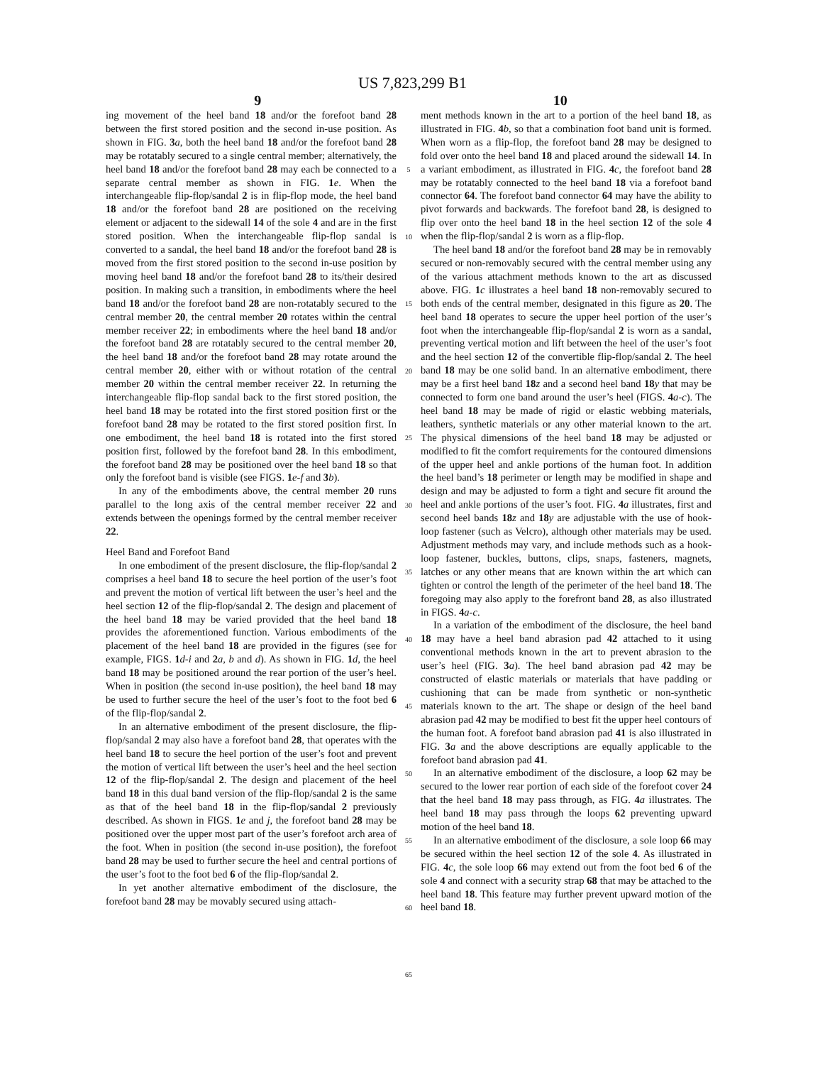US 7,823,299 B1
9 10
ing movement of the heel band 18 and/or the forefoot band 28 between the first stored position and the second in-use position. As shown in FIG. 3 a, both the heel band 18 and/or the forefoot band 28 may be rotatably secured to a single central member; alternatively, the heel band 18 and/or the forefoot band 28 may each be connected to a separate central member as shown in FIG. 1 e. When the interchangeable flip-flop/sandal 2 is in flip-flop mode, the heel band 18 and/or the forefoot band 28 are positioned on the receiving element or adjacent to the sidewall 14 of the sole 4 and are in the first stored position. When the interchangeable flip-flop sandal is converted to a sandal, the heel band 18 and/or the forefoot band 28 is moved from the first stored position to the second in-use position by moving heel band 18 and/or the forefoot band 28 to its/their desired position. In making such a transition, in embodiments where the heel band 18 and/or the forefoot band 28 are non-rotatably secured to the central member 20, the central member 20 rotates within the central member receiver 22; in embodiments where the heel band 18 and/or the forefoot band 28 are rotatably secured to the central member 20, the heel band 18 and/or the forefoot band 28 may rotate around the central member 20, either with or without rotation of the central member 20 within the central member receiver 22. In returning the interchangeable flip-flop sandal back to the first stored position, the heel band 18 may be rotated into the first stored position first or the forefoot band 28 may be rotated to the first stored position first. In one embodiment, the heel band 18 is rotated into the first stored position first, followed by the forefoot band 28. In this embodiment, the forefoot band 28 may be positioned over the heel band 18 so that only the forefoot band is visible (see FIGS. 1 e-f and 3 b).
In any of the embodiments above, the central member 20 runs parallel to the long axis of the central member receiver 22 and extends between the openings formed by the central member receiver 22.
Heel Band and Forefoot Band
In one embodiment of the present disclosure, the flip-flop/sandal 2 comprises a heel band 18 to secure the heel portion of the user’s foot and prevent the motion of vertical lift between the user’s heel and the heel section 12 of the flip-flop/sandal 2. The design and placement of the heel band 18 may be varied provided that the heel band 18 provides the aforementioned function. Various embodiments of the placement of the heel band 18 are provided in the figures (see for example, FIGS. 1 d-i and 2 a, b and d). As shown in FIG. 1 d, the heel band 18 may be positioned around the rear portion of the user’s heel. When in position (the second in-use position), the heel band 18 may be used to further secure the heel of the user’s foot to the foot bed 6 of the flip-flop/sandal 2.
In an alternative embodiment of the present disclosure, the flip-flop/sandal 2 may also have a forefoot band 28, that operates with the heel band 18 to secure the heel portion of the user’s foot and prevent the motion of vertical lift between the user’s heel and the heel section 12 of the flip-flop/sandal 2. The design and placement of the heel band 18 in this dual band version of the flip-flop/sandal 2 is the same as that of the heel band 18 in the flip-flop/sandal 2 previously described. As shown in FIGS. 1 e and j, the forefoot band 28 may be positioned over the upper most part of the user’s forefoot arch area of the foot. When in position (the second in-use position), the forefoot band 28 may be used to further secure the heel and central portions of the user’s foot to the foot bed 6 of the flip-flop/sandal 2.
In yet another alternative embodiment of the disclosure, the forefoot band 28 may be movably secured using attach-
5
10
15
20
25
30
35
40
45
50
55
60
65
ment methods known in the art to a portion of the heel band 18, as illustrated in FIG. 4 b, so that a combination foot band unit is formed. When worn as a flip-flop, the forefoot band 28 may be designed to fold over onto the heel band 18 and placed around the sidewall 14. In a variant embodiment, as illustrated in FIG. 4 c, the forefoot band 28 may be rotatably connected to the heel band 18 via a forefoot band connector 64. The forefoot band connector 64 may have the ability to pivot forwards and backwards. The forefoot band 28, is designed to flip over onto the heel band 18 in the heel section 12 of the sole 4 when the flip-flop/sandal 2 is worn as a flip-flop.
The heel band 18 and/or the forefoot band 28 may be in removably secured or non-removably secured with the central member using any of the various attachment methods known to the art as discussed above. FIG. 1 c illustrates a heel band 18 non-removably secured to both ends of the central member, designated in this figure as 20. The heel band 18 operates to secure the upper heel portion of the user’s foot when the interchangeable flip-flop/sandal 2 is worn as a sandal, preventing vertical motion and lift between the heel of the user’s foot and the heel section 12 of the convertible flip-flop/sandal 2. The heel band 18 may be one solid band. In an alternative embodiment, there may be a first heel band 18 z and a second heel band 18 y that may be connected to form one band around the user’s heel (FIGS. 4 a-c). The heel band 18 may be made of rigid or elastic webbing materials, leathers, synthetic materials or any other material known to the art. The physical dimensions of the heel band 18 may be adjusted or modified to fit the comfort requirements for the contoured dimensions of the upper heel and ankle portions of the human foot. In addition the heel band’s 18 perimeter or length may be modified in shape and design and may be adjusted to form a tight and secure fit around the heel and ankle portions of the user’s foot. FIG. 4 a illustrates, first and second heel bands 18 z and 18 y are adjustable with the use of hook-loop fastener (such as Velcro), although other materials may be used. Adjustment methods may vary, and include methods such as a hook-loop fastener, buckles, buttons, clips, snaps, fasteners, magnets, latches or any other means that are known within the art which can tighten or control the length of the perimeter of the heel band 18. The foregoing may also apply to the forefront band 28, as also illustrated in FIGS. 4 a-c.
In a variation of the embodiment of the disclosure, the heel band 18 may have a heel band abrasion pad 42 attached to it using conventional methods known in the art to prevent abrasion to the user’s heel (FIG. 3 a). The heel band abrasion pad 42 may be constructed of elastic materials or materials that have padding or cushioning that can be made from synthetic or non-synthetic materials known to the art. The shape or design of the heel band abrasion pad 42 may be modified to best fit the upper heel contours of the human foot. A forefoot band abrasion pad 41 is also illustrated in FIG. 3 a and the above descriptions are equally applicable to the forefoot band abrasion pad 41.
In an alternative embodiment of the disclosure, a loop 62 may be secured to the lower rear portion of each side of the forefoot cover 24 that the heel band 18 may pass through, as FIG. 4 a illustrates. The heel band 18 may pass through the loops 62 preventing upward motion of the heel band 18.
In an alternative embodiment of the disclosure, a sole loop 66 may be secured within the heel section 12 of the sole 4. As illustrated in FIG. 4 c, the sole loop 66 may extend out from the foot bed 6 of the sole 4 and connect with a security strap 68 that may be attached to the heel band 18. This feature may further prevent upward motion of the heel band 18.